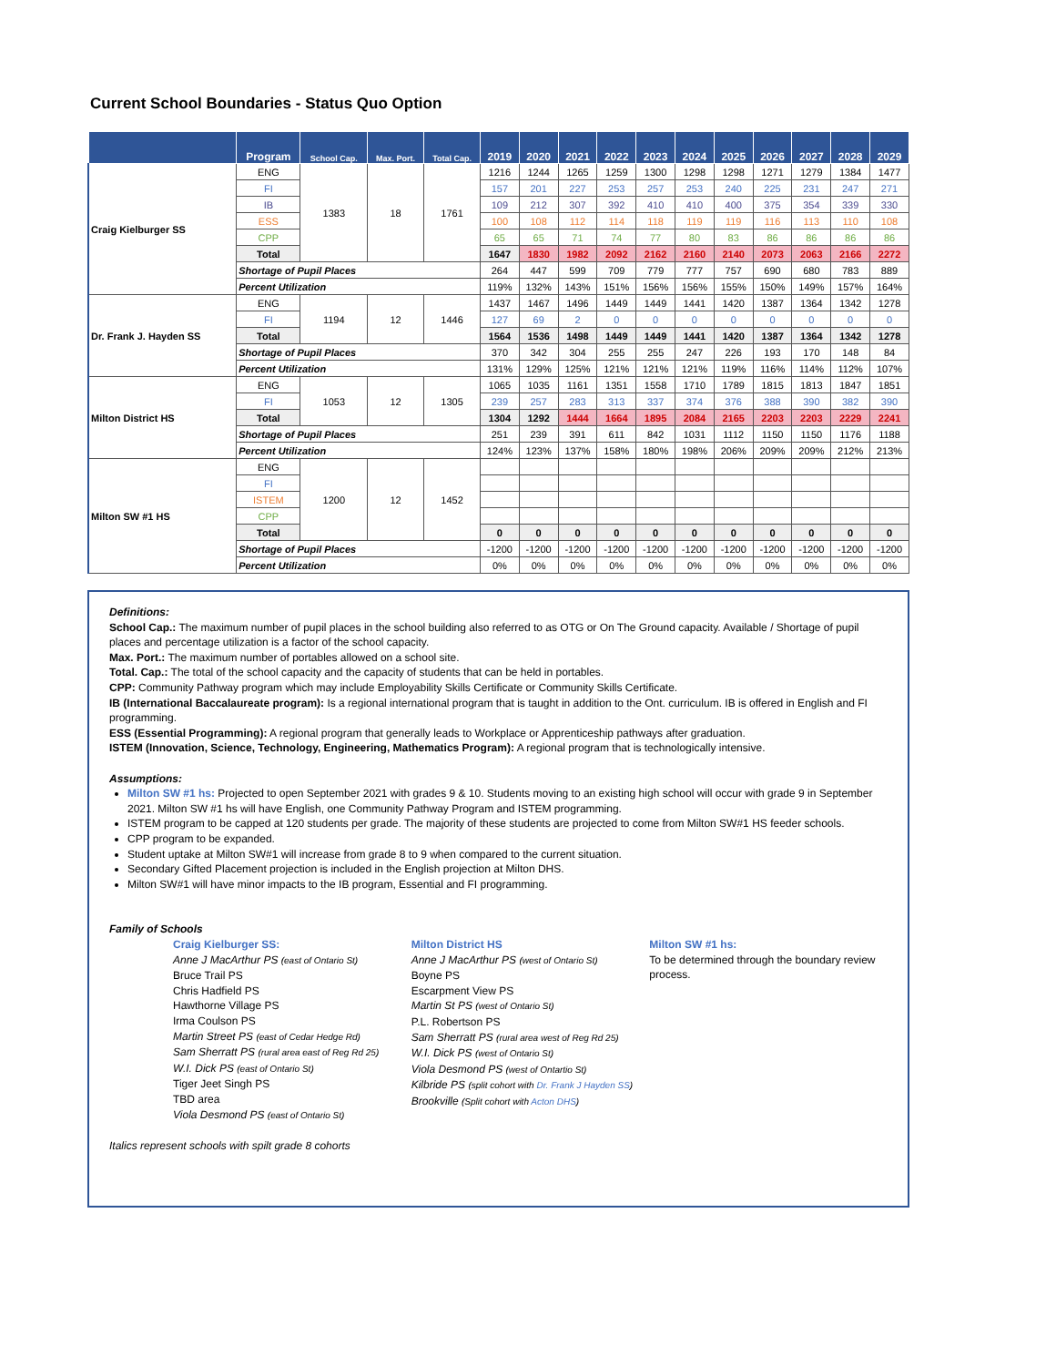Current School Boundaries - Status Quo Option
| | Program | School Cap. | Max. Port. | Total Cap. | 2019 | 2020 | 2021 | 2022 | 2023 | 2024 | 2025 | 2026 | 2027 | 2028 | 2029 |
| --- | --- | --- | --- | --- | --- | --- | --- | --- | --- | --- | --- | --- | --- | --- | --- |
| Craig Kielburger SS | ENG | 1383 | 18 | 1761 | 1216 | 1244 | 1265 | 1259 | 1300 | 1298 | 1298 | 1271 | 1279 | 1384 | 1477 |
| | FI | | | | 157 | 201 | 227 | 253 | 257 | 253 | 240 | 225 | 231 | 247 | 271 |
| | IB | | | | 109 | 212 | 307 | 392 | 410 | 410 | 400 | 375 | 354 | 339 | 330 |
| | ESS | | | | 100 | 108 | 112 | 114 | 118 | 119 | 119 | 116 | 113 | 110 | 108 |
| | CPP | | | | 65 | 65 | 71 | 74 | 77 | 80 | 83 | 86 | 86 | 86 | 86 |
| | Total | | | | 1647 | 1830 | 1982 | 2092 | 2162 | 2160 | 2140 | 2073 | 2063 | 2166 | 2272 |
| | Shortage of Pupil Places | | | | 264 | 447 | 599 | 709 | 779 | 777 | 757 | 690 | 680 | 783 | 889 |
| | Percent Utilization | | | | 119% | 132% | 143% | 151% | 156% | 156% | 155% | 150% | 149% | 157% | 164% |
| Dr. Frank J. Hayden SS | ENG | 1194 | 12 | 1446 | 1437 | 1467 | 1496 | 1449 | 1449 | 1441 | 1420 | 1387 | 1364 | 1342 | 1278 |
| | FI | | | | 127 | 69 | 2 | 0 | 0 | 0 | 0 | 0 | 0 | 0 | 0 |
| | Total | | | | 1564 | 1536 | 1498 | 1449 | 1449 | 1441 | 1420 | 1387 | 1364 | 1342 | 1278 |
| | Shortage of Pupil Places | | | | 370 | 342 | 304 | 255 | 255 | 247 | 226 | 193 | 170 | 148 | 84 |
| | Percent Utilization | | | | 131% | 129% | 125% | 121% | 121% | 121% | 119% | 116% | 114% | 112% | 107% |
| Milton District HS | ENG | 1053 | 12 | 1305 | 1065 | 1035 | 1161 | 1351 | 1558 | 1710 | 1789 | 1815 | 1813 | 1847 | 1851 |
| | FI | | | | 239 | 257 | 283 | 313 | 337 | 374 | 376 | 388 | 390 | 382 | 390 |
| | Total | | | | 1304 | 1292 | 1444 | 1664 | 1895 | 2084 | 2165 | 2203 | 2203 | 2229 | 2241 |
| | Shortage of Pupil Places | | | | 251 | 239 | 391 | 611 | 842 | 1031 | 1112 | 1150 | 1150 | 1176 | 1188 |
| | Percent Utilization | | | | 124% | 123% | 137% | 158% | 180% | 198% | 206% | 209% | 209% | 212% | 213% |
| Milton SW #1 HS | ENG | 1200 | 12 | 1452 | | | | | | | | | | | |
| | FI | | | | | | | | | | | | | | |
| | ISTEM | | | | | | | | | | | | | | |
| | CPP | | | | | | | | | | | | | | |
| | Total | | | | 0 | 0 | 0 | 0 | 0 | 0 | 0 | 0 | 0 | 0 | 0 |
| | Shortage of Pupil Places | | | | -1200 | -1200 | -1200 | -1200 | -1200 | -1200 | -1200 | -1200 | -1200 | -1200 | -1200 |
| | Percent Utilization | | | | 0% | 0% | 0% | 0% | 0% | 0% | 0% | 0% | 0% | 0% | 0% |
Definitions:
School Cap.: The maximum number of pupil places in the school building also referred to as OTG or On The Ground capacity. Available / Shortage of pupil places and percentage utilization is a factor of the school capacity.
Max. Port.: The maximum number of portables allowed on a school site.
Total. Cap.: The total of the school capacity and the capacity of students that can be held in portables.
CPP: Community Pathway program which may include Employability Skills Certificate or Community Skills Certificate.
IB (International Baccalaureate program): Is a regional international program that is taught in addition to the Ont. curriculum. IB is offered in English and FI programming.
ESS (Essential Programming): A regional program that generally leads to Workplace or Apprenticeship pathways after graduation.
ISTEM (Innovation, Science, Technology, Engineering, Mathematics Program): A regional program that is technologically intensive.
Assumptions:
Milton SW #1 hs: Projected to open September 2021 with grades 9 & 10. Students moving to an existing high school will occur with grade 9 in September 2021. Milton SW #1 hs will have English, one Community Pathway Program and ISTEM programming.
ISTEM program to be capped at 120 students per grade. The majority of these students are projected to come from Milton SW#1 HS feeder schools.
CPP program to be expanded.
Student uptake at Milton SW#1 will increase from grade 8 to 9 when compared to the current situation.
Secondary Gifted Placement projection is included in the English projection at Milton DHS.
Milton SW#1 will have minor impacts to the IB program, Essential and FI programming.
Family of Schools
Craig Kielburger SS:
Anne J MacArthur PS (east of Ontario St)
Bruce Trail PS
Chris Hadfield PS
Hawthorne Village PS
Irma Coulson PS
Martin Street PS (east of Cedar Hedge Rd)
Sam Sherratt PS (rural area east of Reg Rd 25)
W.I. Dick PS (east of Ontario St)
Tiger Jeet Singh PS
TBD area
Viola Desmond PS (east of Ontario St)
Milton District HS
Anne J MacArthur PS (west of Ontario St)
Boyne PS
Escarpment View PS
Martin St PS (west of Ontario St)
P.L. Robertson PS
Sam Sherratt PS (rural area west of Reg Rd 25)
W.I. Dick PS (west of Ontario St)
Viola Desmond PS (west of Ontartio St)
Kilbride PS (split cohort with Dr. Frank J Hayden SS)
Brookville (Split cohort with Acton DHS)
Milton SW #1 hs:
To be determined through the boundary review process.
Italics represent schools with spilt grade 8 cohorts